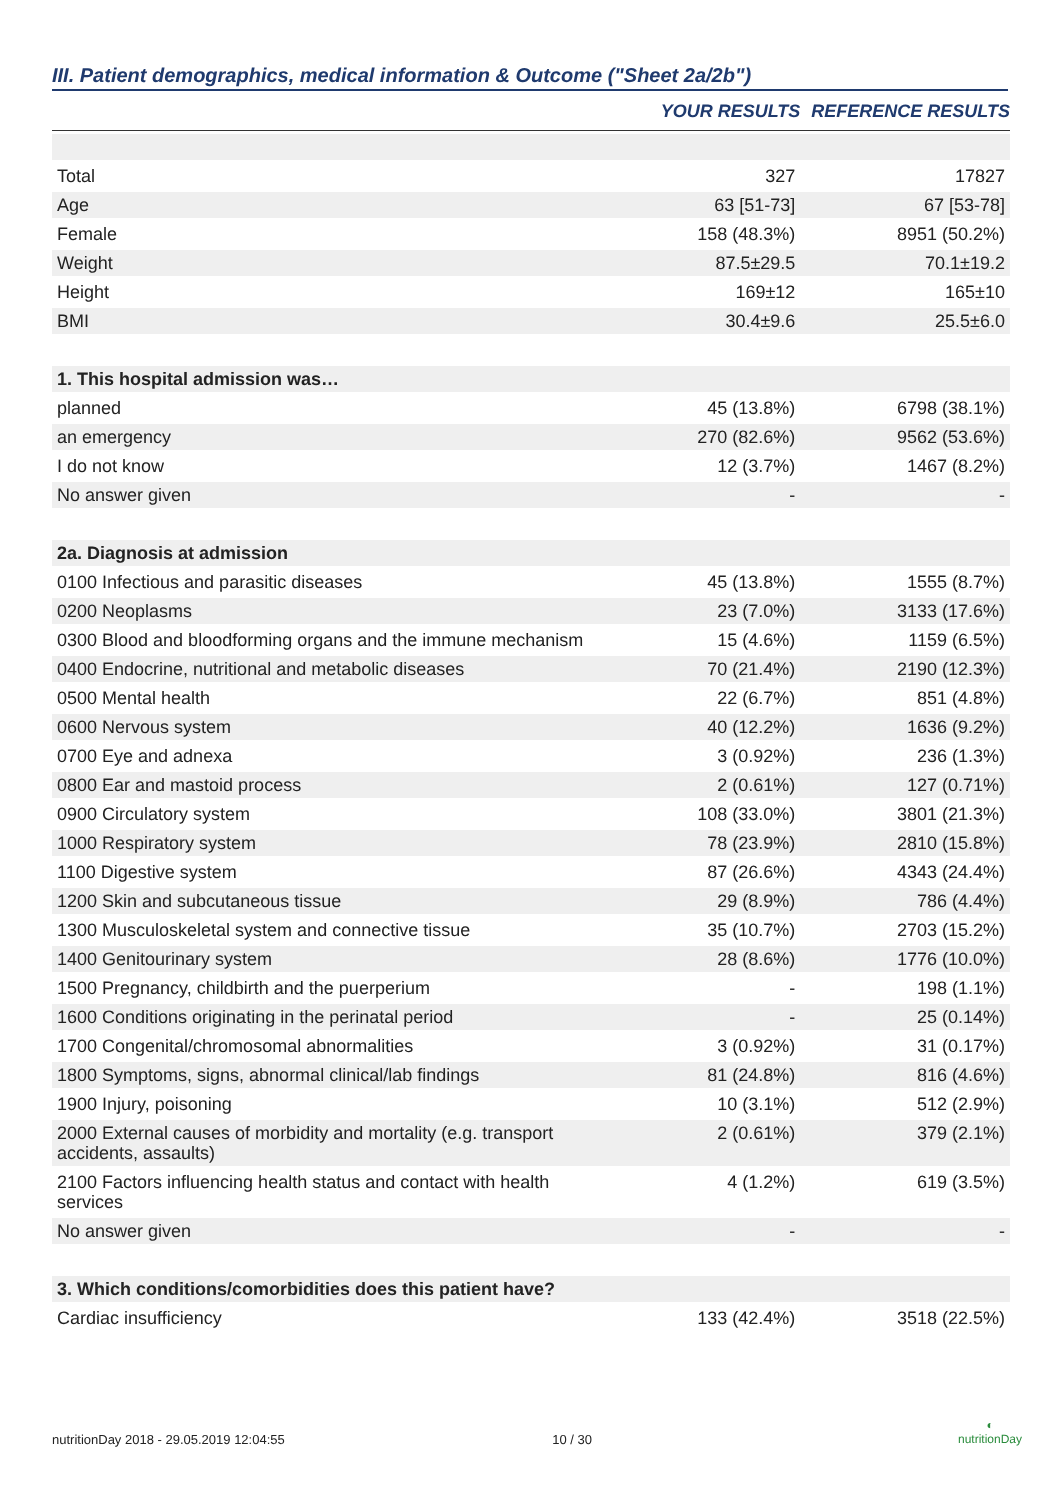III. Patient demographics, medical information & Outcome ("Sheet 2a/2b")
| | YOUR RESULTS | REFERENCE RESULTS |
| --- | --- | --- |
| Total | 327 | 17827 |
| Age | 63 [51-73] | 67 [53-78] |
| Female | 158 (48.3%) | 8951 (50.2%) |
| Weight | 87.5±29.5 | 70.1±19.2 |
| Height | 169±12 | 165±10 |
| BMI | 30.4±9.6 | 25.5±6.0 |
| 1. This hospital admission was… | | |
| planned | 45 (13.8%) | 6798 (38.1%) |
| an emergency | 270 (82.6%) | 9562 (53.6%) |
| I do not know | 12 (3.7%) | 1467 (8.2%) |
| No answer given | - | - |
| 2a. Diagnosis at admission | | |
| 0100 Infectious and parasitic diseases | 45 (13.8%) | 1555 (8.7%) |
| 0200 Neoplasms | 23 (7.0%) | 3133 (17.6%) |
| 0300 Blood and bloodforming organs and the immune mechanism | 15 (4.6%) | 1159 (6.5%) |
| 0400 Endocrine, nutritional and metabolic diseases | 70 (21.4%) | 2190 (12.3%) |
| 0500 Mental health | 22 (6.7%) | 851 (4.8%) |
| 0600 Nervous system | 40 (12.2%) | 1636 (9.2%) |
| 0700 Eye and adnexa | 3 (0.92%) | 236 (1.3%) |
| 0800 Ear and mastoid process | 2 (0.61%) | 127 (0.71%) |
| 0900 Circulatory system | 108 (33.0%) | 3801 (21.3%) |
| 1000 Respiratory system | 78 (23.9%) | 2810 (15.8%) |
| 1100 Digestive system | 87 (26.6%) | 4343 (24.4%) |
| 1200 Skin and subcutaneous tissue | 29 (8.9%) | 786 (4.4%) |
| 1300 Musculoskeletal system and connective tissue | 35 (10.7%) | 2703 (15.2%) |
| 1400 Genitourinary system | 28 (8.6%) | 1776 (10.0%) |
| 1500 Pregnancy, childbirth and the puerperium | - | 198 (1.1%) |
| 1600 Conditions originating in the perinatal period | - | 25 (0.14%) |
| 1700 Congenital/chromosomal abnormalities | 3 (0.92%) | 31 (0.17%) |
| 1800 Symptoms, signs, abnormal clinical/lab findings | 81 (24.8%) | 816 (4.6%) |
| 1900 Injury, poisoning | 10 (3.1%) | 512 (2.9%) |
| 2000 External causes of morbidity and mortality (e.g. transport accidents, assaults) | 2 (0.61%) | 379 (2.1%) |
| 2100 Factors influencing health status and contact with health services | 4 (1.2%) | 619 (3.5%) |
| No answer given | - | - |
| 3. Which conditions/comorbidities does this patient have? | | |
| Cardiac insufficiency | 133 (42.4%) | 3518 (22.5%) |
nutritionDay 2018 - 29.05.2019 12:04:55 10 / 30
◐
nutritionDay